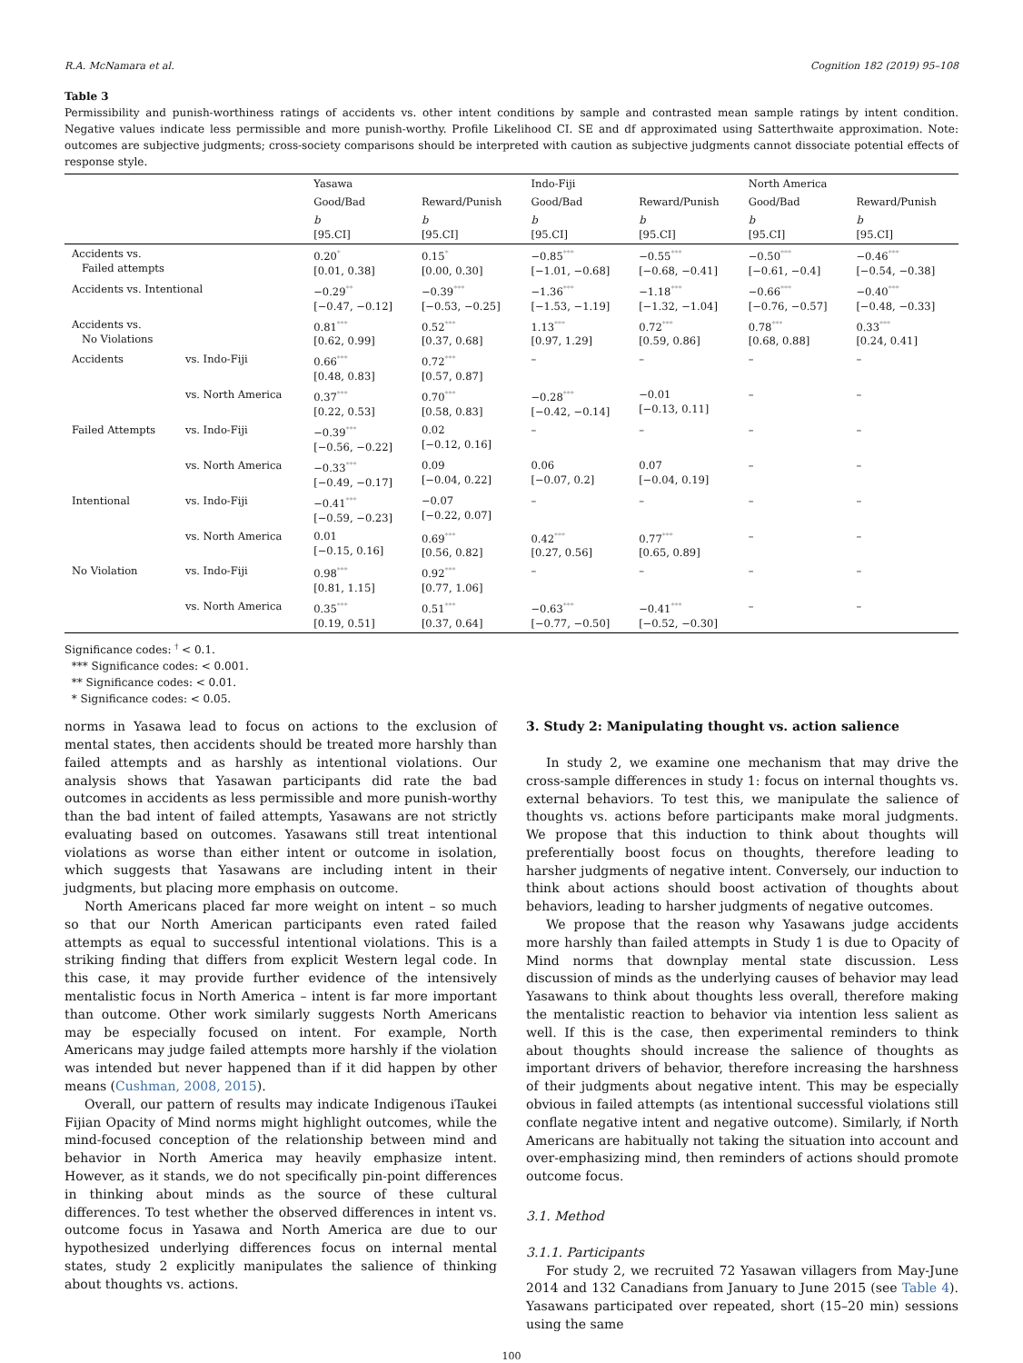R.A. McNamara et al. Cognition 182 (2019) 95–108
Table 3
Permissibility and punish-worthiness ratings of accidents vs. other intent conditions by sample and contrasted mean sample ratings by intent condition. Negative values indicate less permissible and more punish-worthy. Profile Likelihood CI. SE and df approximated using Satterthwaite approximation. Note: outcomes are subjective judgments; cross-society comparisons should be interpreted with caution as subjective judgments cannot dissociate potential effects of response style.
| | | Yasawa | | Indo-Fiji | | North America | |
| --- | --- | --- | --- | --- | --- | --- | --- |
| | | Good/Bad | Reward/Punish | Good/Bad | Reward/Punish | Good/Bad | Reward/Punish |
| | | b [95.CI] | b [95.CI] | b [95.CI] | b [95.CI] | b [95.CI] | b [95.CI] |
| Accidents vs. Failed attempts | | 0.20<sup>*</sup> [0.01, 0.38] | 0.15<sup>*</sup> [0.00, 0.30] | −0.85<sup>***</sup> [−1.01, −0.68] | −0.55<sup>***</sup> [−0.68, −0.41] | −0.50<sup>***</sup> [−0.61, −0.4] | −0.46<sup>***</sup> [−0.54, −0.38] |
| Accidents vs. Intentional | | −0.29<sup>**</sup> [−0.47, −0.12] | −0.39<sup>***</sup> [−0.53, −0.25] | −1.36<sup>***</sup> [−1.53, −1.19] | −1.18<sup>***</sup> [−1.32, −1.04] | −0.66<sup>***</sup> [−0.76, −0.57] | −0.40<sup>***</sup> [−0.48, −0.33] |
| Accidents vs. No Violations | | 0.81<sup>***</sup> [0.62, 0.99] | 0.52<sup>***</sup> [0.37, 0.68] | 1.13<sup>***</sup> [0.97, 1.29] | 0.72<sup>***</sup> [0.59, 0.86] | 0.78<sup>***</sup> [0.68, 0.88] | 0.33<sup>***</sup> [0.24, 0.41] |
| Accidents | vs. Indo-Fiji | 0.66<sup>***</sup> [0.48, 0.83] | 0.72<sup>***</sup> [0.57, 0.87] | – | – | – | – |
| | vs. North America | 0.37<sup>***</sup> [0.22, 0.53] | 0.70<sup>***</sup> [0.58, 0.83] | −0.28<sup>***</sup> [−0.42, −0.14] | −0.01 [−0.13, 0.11] | – | – |
| Failed Attempts | vs. Indo-Fiji | −0.39<sup>***</sup> [−0.56, −0.22] | 0.02 [−0.12, 0.16] | – | – | – | – |
| | vs. North America | −0.33<sup>***</sup> [−0.49, −0.17] | 0.09 [−0.04, 0.22] | 0.06 [−0.07, 0.2] | 0.07 [−0.04, 0.19] | – | – |
| Intentional | vs. Indo-Fiji | −0.41<sup>***</sup> [−0.59, −0.23] | −0.07 [−0.22, 0.07] | – | – | – | – |
| | vs. North America | 0.01 [−0.15, 0.16] | 0.69<sup>***</sup> [0.56, 0.82] | 0.42<sup>***</sup> [0.27, 0.56] | 0.77<sup>***</sup> [0.65, 0.89] | – | – |
| No Violation | vs. Indo-Fiji | 0.98<sup>***</sup> [0.81, 1.15] | 0.92<sup>***</sup> [0.77, 1.06] | – | – | – | – |
| | vs. North America | 0.35<sup>***</sup> [0.19, 0.51] | 0.51<sup>***</sup> [0.37, 0.64] | −0.63<sup>***</sup> [−0.77, −0.50] | −0.41<sup>***</sup> [−0.52, −0.30] | – | – |
Significance codes: <sup>†</sup> < 0.1.
*** Significance codes: < 0.001.
** Significance codes: < 0.01.
* Significance codes: < 0.05.
norms in Yasawa lead to focus on actions to the exclusion of mental states, then accidents should be treated more harshly than failed attempts and as harshly as intentional violations. Our analysis shows that Yasawan participants did rate the bad outcomes in accidents as less permissible and more punish-worthy than the bad intent of failed attempts, Yasawans are not strictly evaluating based on outcomes. Yasawans still treat intentional violations as worse than either intent or outcome in isolation, which suggests that Yasawans are including intent in their judgments, but placing more emphasis on outcome.
North Americans placed far more weight on intent – so much so that our North American participants even rated failed attempts as equal to successful intentional violations. This is a striking finding that differs from explicit Western legal code. In this case, it may provide further evidence of the intensively mentalistic focus in North America – intent is far more important than outcome. Other work similarly suggests North Americans may be especially focused on intent. For example, North Americans may judge failed attempts more harshly if the violation was intended but never happened than if it did happen by other means (Cushman, 2008, 2015).
Overall, our pattern of results may indicate Indigenous iTaukei Fijian Opacity of Mind norms might highlight outcomes, while the mind-focused conception of the relationship between mind and behavior in North America may heavily emphasize intent. However, as it stands, we do not specifically pin-point differences in thinking about minds as the source of these cultural differences. To test whether the observed differences in intent vs. outcome focus in Yasawa and North America are due to our hypothesized underlying differences focus on internal mental states, study 2 explicitly manipulates the salience of thinking about thoughts vs. actions.
3. Study 2: Manipulating thought vs. action salience
In study 2, we examine one mechanism that may drive the cross-sample differences in study 1: focus on internal thoughts vs. external behaviors. To test this, we manipulate the salience of thoughts vs. actions before participants make moral judgments. We propose that this induction to think about thoughts will preferentially boost focus on thoughts, therefore leading to harsher judgments of negative intent. Conversely, our induction to think about actions should boost activation of thoughts about behaviors, leading to harsher judgments of negative outcomes.
We propose that the reason why Yasawans judge accidents more harshly than failed attempts in Study 1 is due to Opacity of Mind norms that downplay mental state discussion. Less discussion of minds as the underlying causes of behavior may lead Yasawans to think about thoughts less overall, therefore making the mentalistic reaction to behavior via intention less salient as well. If this is the case, then experimental reminders to think about thoughts should increase the salience of thoughts as important drivers of behavior, therefore increasing the harshness of their judgments about negative intent. This may be especially obvious in failed attempts (as intentional successful violations still conflate negative intent and negative outcome). Similarly, if North Americans are habitually not taking the situation into account and over-emphasizing mind, then reminders of actions should promote outcome focus.
3.1. Method
3.1.1. Participants
For study 2, we recruited 72 Yasawan villagers from May-June 2014 and 132 Canadians from January to June 2015 (see Table 4). Yasawans participated over repeated, short (15–20 min) sessions using the same
100